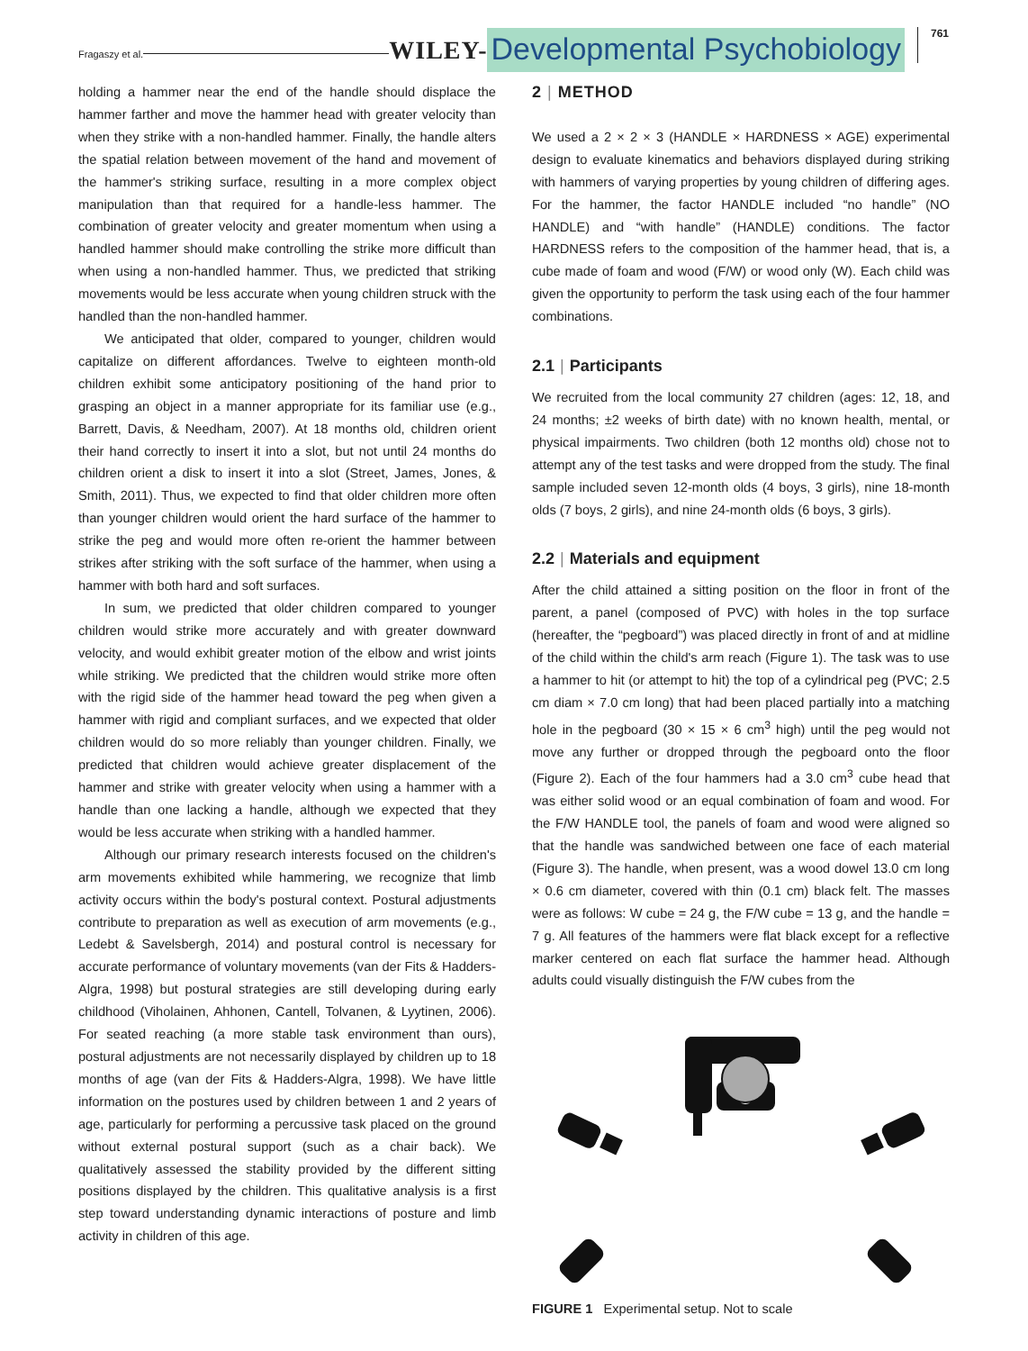Fragaszy et al. WILEY- Developmental Psychobiology 761
holding a hammer near the end of the handle should displace the hammer farther and move the hammer head with greater velocity than when they strike with a non-handled hammer. Finally, the handle alters the spatial relation between movement of the hand and movement of the hammer's striking surface, resulting in a more complex object manipulation than that required for a handle-less hammer. The combination of greater velocity and greater momentum when using a handled hammer should make controlling the strike more difficult than when using a non-handled hammer. Thus, we predicted that striking movements would be less accurate when young children struck with the handled than the non-handled hammer.
We anticipated that older, compared to younger, children would capitalize on different affordances. Twelve to eighteen month-old children exhibit some anticipatory positioning of the hand prior to grasping an object in a manner appropriate for its familiar use (e.g., Barrett, Davis, & Needham, 2007). At 18 months old, children orient their hand correctly to insert it into a slot, but not until 24 months do children orient a disk to insert it into a slot (Street, James, Jones, & Smith, 2011). Thus, we expected to find that older children more often than younger children would orient the hard surface of the hammer to strike the peg and would more often re-orient the hammer between strikes after striking with the soft surface of the hammer, when using a hammer with both hard and soft surfaces.
In sum, we predicted that older children compared to younger children would strike more accurately and with greater downward velocity, and would exhibit greater motion of the elbow and wrist joints while striking. We predicted that the children would strike more often with the rigid side of the hammer head toward the peg when given a hammer with rigid and compliant surfaces, and we expected that older children would do so more reliably than younger children. Finally, we predicted that children would achieve greater displacement of the hammer and strike with greater velocity when using a hammer with a handle than one lacking a handle, although we expected that they would be less accurate when striking with a handled hammer.
Although our primary research interests focused on the children's arm movements exhibited while hammering, we recognize that limb activity occurs within the body's postural context. Postural adjustments contribute to preparation as well as execution of arm movements (e.g., Ledebt & Savelsbergh, 2014) and postural control is necessary for accurate performance of voluntary movements (van der Fits & Hadders-Algra, 1998) but postural strategies are still developing during early childhood (Viholainen, Ahhonen, Cantell, Tolvanen, & Lyytinen, 2006). For seated reaching (a more stable task environment than ours), postural adjustments are not necessarily displayed by children up to 18 months of age (van der Fits & Hadders-Algra, 1998). We have little information on the postures used by children between 1 and 2 years of age, particularly for performing a percussive task placed on the ground without external postural support (such as a chair back). We qualitatively assessed the stability provided by the different sitting positions displayed by the children. This qualitative analysis is a first step toward understanding dynamic interactions of posture and limb activity in children of this age.
2 | METHOD
We used a 2 × 2 × 3 (HANDLE × HARDNESS × AGE) experimental design to evaluate kinematics and behaviors displayed during striking with hammers of varying properties by young children of differing ages. For the hammer, the factor HANDLE included “no handle” (NO HANDLE) and “with handle” (HANDLE) conditions. The factor HARDNESS refers to the composition of the hammer head, that is, a cube made of foam and wood (F/W) or wood only (W). Each child was given the opportunity to perform the task using each of the four hammer combinations.
2.1 | Participants
We recruited from the local community 27 children (ages: 12, 18, and 24 months; ±2 weeks of birth date) with no known health, mental, or physical impairments. Two children (both 12 months old) chose not to attempt any of the test tasks and were dropped from the study. The final sample included seven 12-month olds (4 boys, 3 girls), nine 18-month olds (7 boys, 2 girls), and nine 24-month olds (6 boys, 3 girls).
2.2 | Materials and equipment
After the child attained a sitting position on the floor in front of the parent, a panel (composed of PVC) with holes in the top surface (hereafter, the “pegboard”) was placed directly in front of and at midline of the child within the child's arm reach (Figure 1). The task was to use a hammer to hit (or attempt to hit) the top of a cylindrical peg (PVC; 2.5 cm diam × 7.0 cm long) that had been placed partially into a matching hole in the pegboard (30 × 15 × 6 cm<sup>3</sup> high) until the peg would not move any further or dropped through the pegboard onto the floor (Figure 2). Each of the four hammers had a 3.0 cm<sup>3</sup> cube head that was either solid wood or an equal combination of foam and wood. For the F/W HANDLE tool, the panels of foam and wood were aligned so that the handle was sandwiched between one face of each material (Figure 3). The handle, when present, was a wood dowel 13.0 cm long × 0.6 cm diameter, covered with thin (0.1 cm) black felt. The masses were as follows: W cube = 24 g, the F/W cube = 13 g, and the handle = 7 g. All features of the hammers were flat black except for a reflective marker centered on each flat surface the hammer head. Although adults could visually distinguish the F/W cubes from the
FIGURE 1 Experimental setup. Not to scale